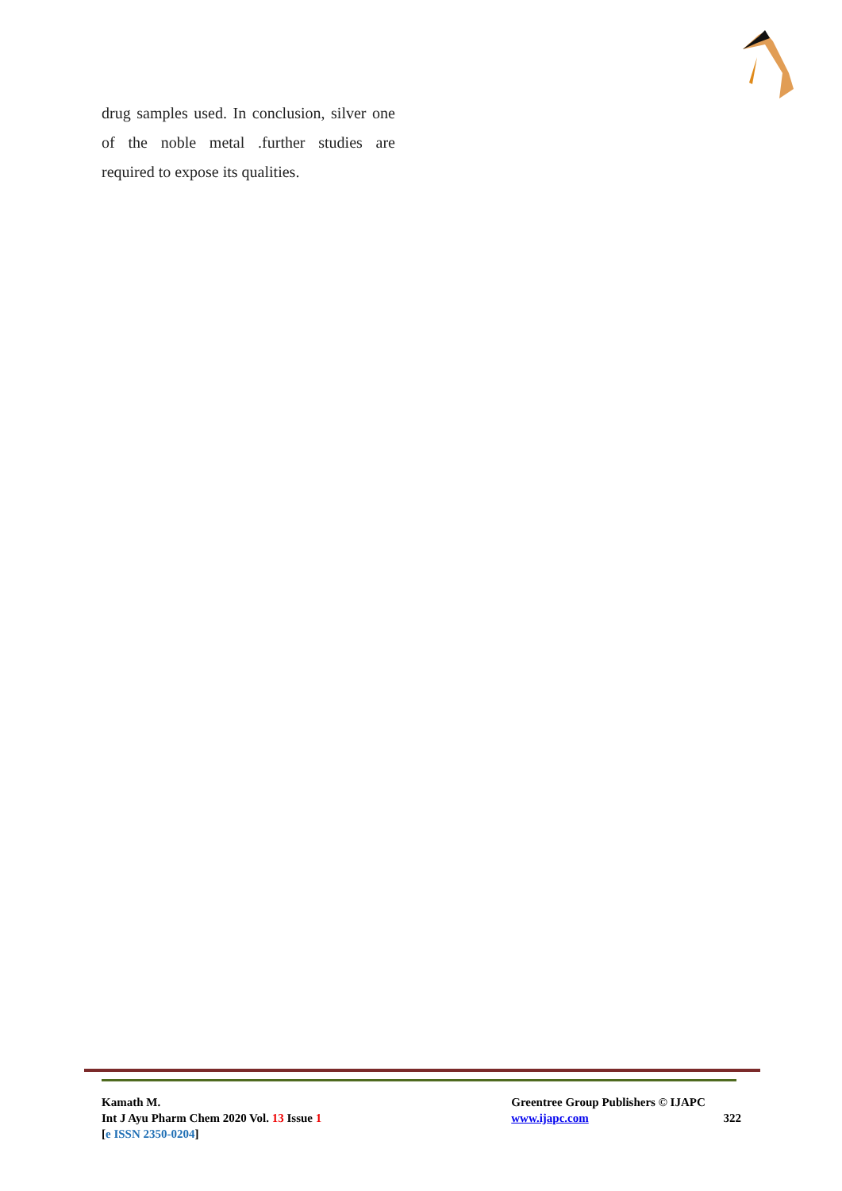drug samples used. In conclusion, silver one of the noble metal .further studies are required to expose its qualities.
Kamath M.
Int J Ayu Pharm Chem 2020 Vol. 13 Issue 1
[e ISSN 2350-0204]
Greentree Group Publishers © IJAPC
www.ijapc.com 322